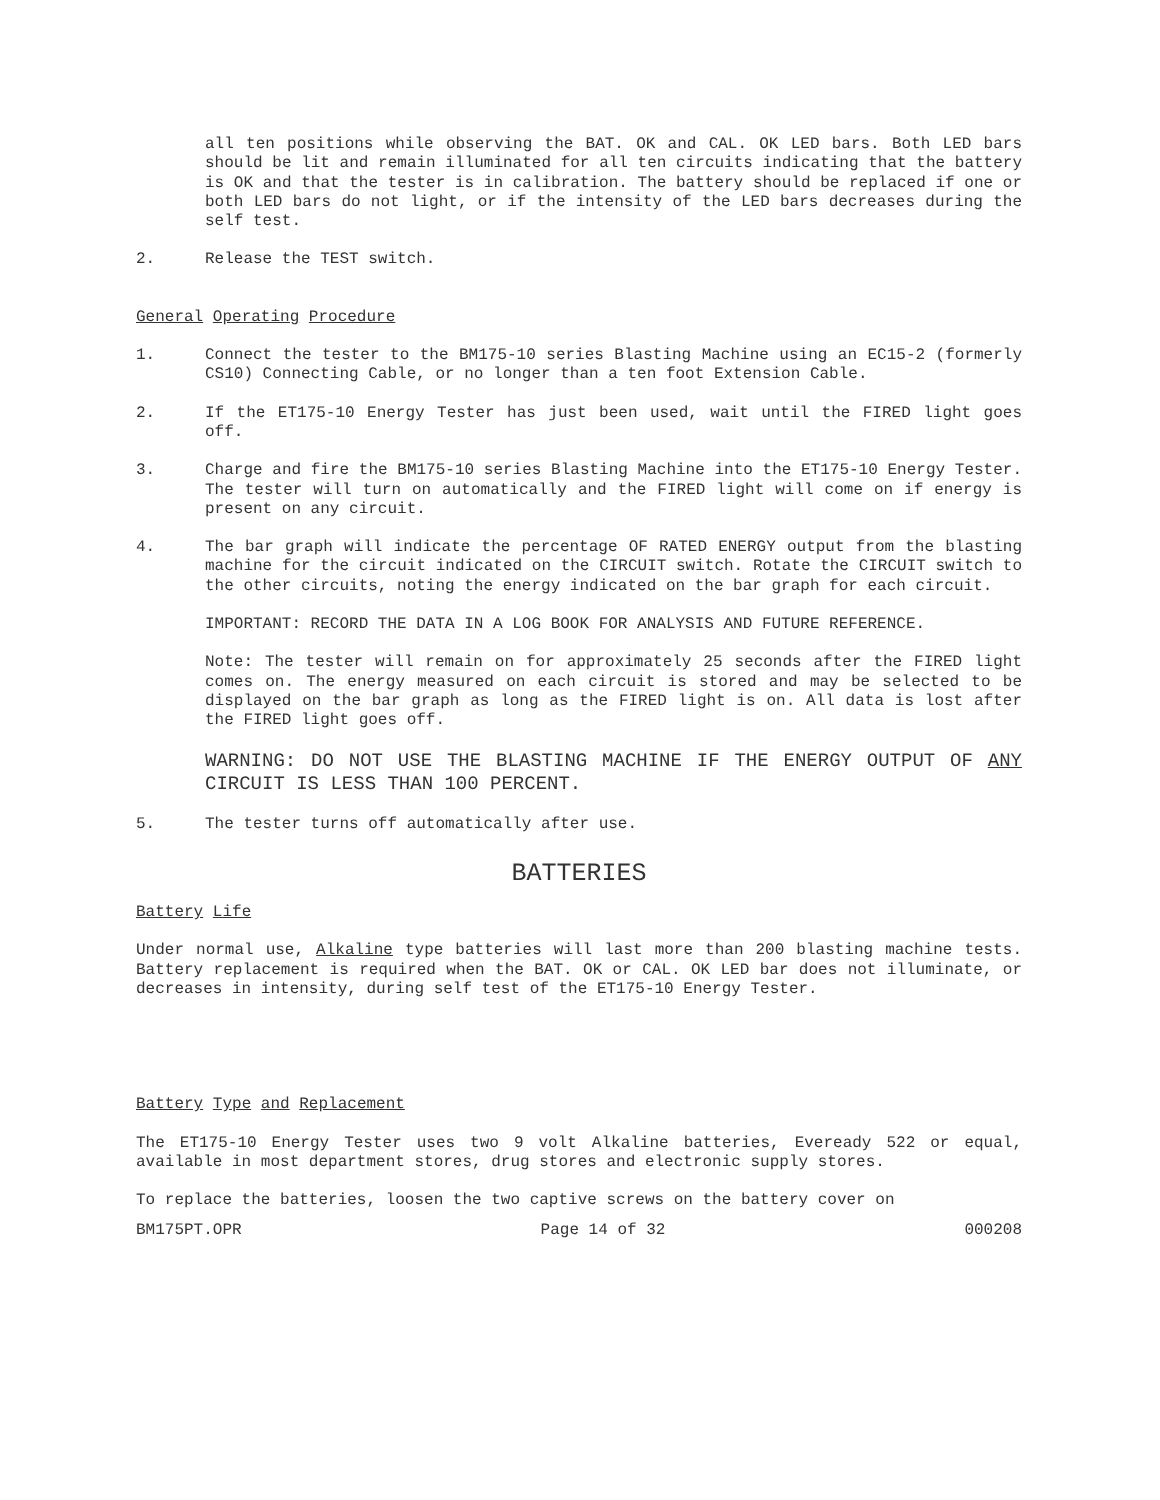all ten positions while observing the BAT. OK and CAL. OK LED bars. Both LED bars should be lit and remain illuminated for all ten circuits indicating that the battery is OK and that the tester is in calibration. The battery should be replaced if one or both LED bars do not light, or if the intensity of the LED bars decreases during the self test.
2. Release the TEST switch.
General Operating Procedure
1. Connect the tester to the BM175-10 series Blasting Machine using an EC15-2 (formerly CS10) Connecting Cable, or no longer than a ten foot Extension Cable.
2. If the ET175-10 Energy Tester has just been used, wait until the FIRED light goes off.
3. Charge and fire the BM175-10 series Blasting Machine into the ET175-10 Energy Tester. The tester will turn on automatically and the FIRED light will come on if energy is present on any circuit.
4. The bar graph will indicate the percentage OF RATED ENERGY output from the blasting machine for the circuit indicated on the CIRCUIT switch. Rotate the CIRCUIT switch to the other circuits, noting the energy indicated on the bar graph for each circuit.
IMPORTANT: RECORD THE DATA IN A LOG BOOK FOR ANALYSIS AND FUTURE REFERENCE.
Note: The tester will remain on for approximately 25 seconds after the FIRED light comes on. The energy measured on each circuit is stored and may be selected to be displayed on the bar graph as long as the FIRED light is on. All data is lost after the FIRED light goes off.
WARNING: DO NOT USE THE BLASTING MACHINE IF THE ENERGY OUTPUT OF ANY CIRCUIT IS LESS THAN 100 PERCENT.
5. The tester turns off automatically after use.
BATTERIES
Battery Life
Under normal use, Alkaline type batteries will last more than 200 blasting machine tests. Battery replacement is required when the BAT. OK or CAL. OK LED bar does not illuminate, or decreases in intensity, during self test of the ET175-10 Energy Tester.
Battery Type and Replacement
The ET175-10 Energy Tester uses two 9 volt Alkaline batteries, Eveready 522 or equal, available in most department stores, drug stores and electronic supply stores.
To replace the batteries, loosen the two captive screws on the battery cover on
BM175PT.OPR Page 14 of 32 000208